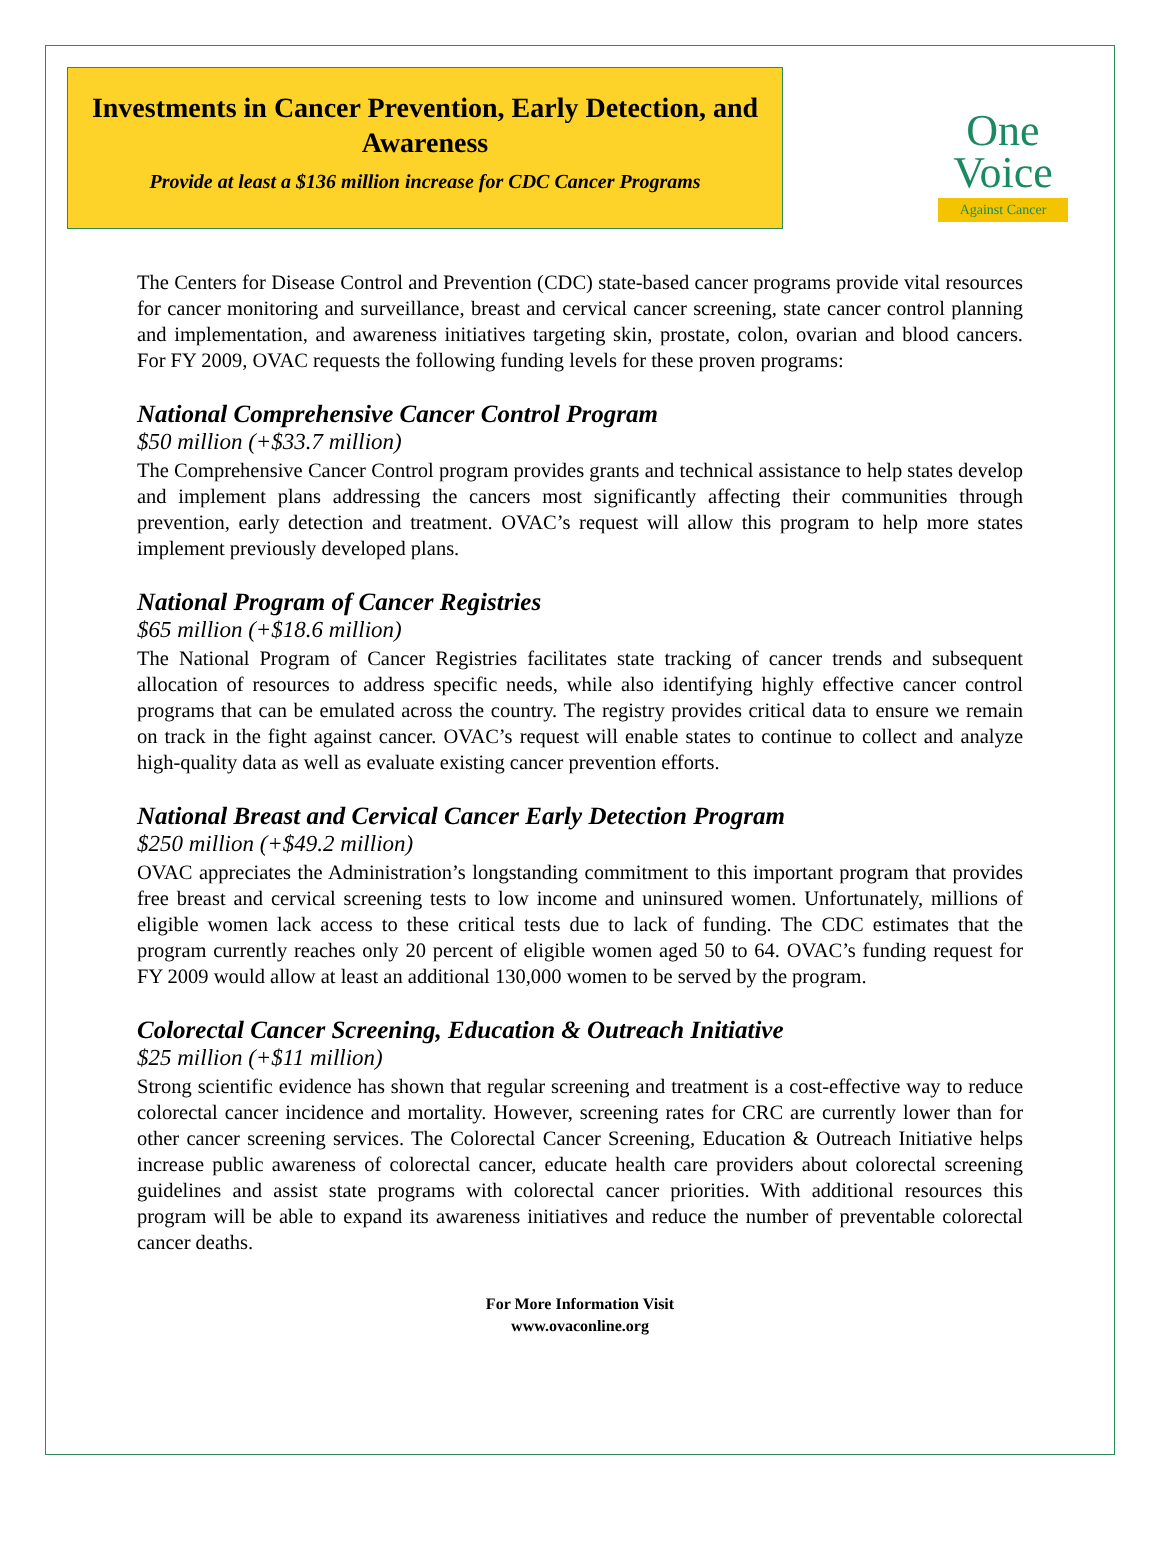Investments in Cancer Prevention, Early Detection, and Awareness
Provide at least a $136 million increase for CDC Cancer Programs
One Voice
Against Cancer
The Centers for Disease Control and Prevention (CDC) state-based cancer programs provide vital resources for cancer monitoring and surveillance, breast and cervical cancer screening, state cancer control planning and implementation, and awareness initiatives targeting skin, prostate, colon, ovarian and blood cancers. For FY 2009, OVAC requests the following funding levels for these proven programs:
National Comprehensive Cancer Control Program
$50 million (+$33.7 million)
The Comprehensive Cancer Control program provides grants and technical assistance to help states develop and implement plans addressing the cancers most significantly affecting their communities through prevention, early detection and treatment. OVAC’s request will allow this program to help more states implement previously developed plans.
National Program of Cancer Registries
$65 million (+$18.6 million)
The National Program of Cancer Registries facilitates state tracking of cancer trends and subsequent allocation of resources to address specific needs, while also identifying highly effective cancer control programs that can be emulated across the country. The registry provides critical data to ensure we remain on track in the fight against cancer. OVAC’s request will enable states to continue to collect and analyze high-quality data as well as evaluate existing cancer prevention efforts.
National Breast and Cervical Cancer Early Detection Program
$250 million (+$49.2 million)
OVAC appreciates the Administration’s longstanding commitment to this important program that provides free breast and cervical screening tests to low income and uninsured women. Unfortunately, millions of eligible women lack access to these critical tests due to lack of funding. The CDC estimates that the program currently reaches only 20 percent of eligible women aged 50 to 64. OVAC’s funding request for FY 2009 would allow at least an additional 130,000 women to be served by the program.
Colorectal Cancer Screening, Education & Outreach Initiative
$25 million (+$11 million)
Strong scientific evidence has shown that regular screening and treatment is a cost-effective way to reduce colorectal cancer incidence and mortality. However, screening rates for CRC are currently lower than for other cancer screening services. The Colorectal Cancer Screening, Education & Outreach Initiative helps increase public awareness of colorectal cancer, educate health care providers about colorectal screening guidelines and assist state programs with colorectal cancer priorities. With additional resources this program will be able to expand its awareness initiatives and reduce the number of preventable colorectal cancer deaths.
For More Information Visit
www.ovaconline.org